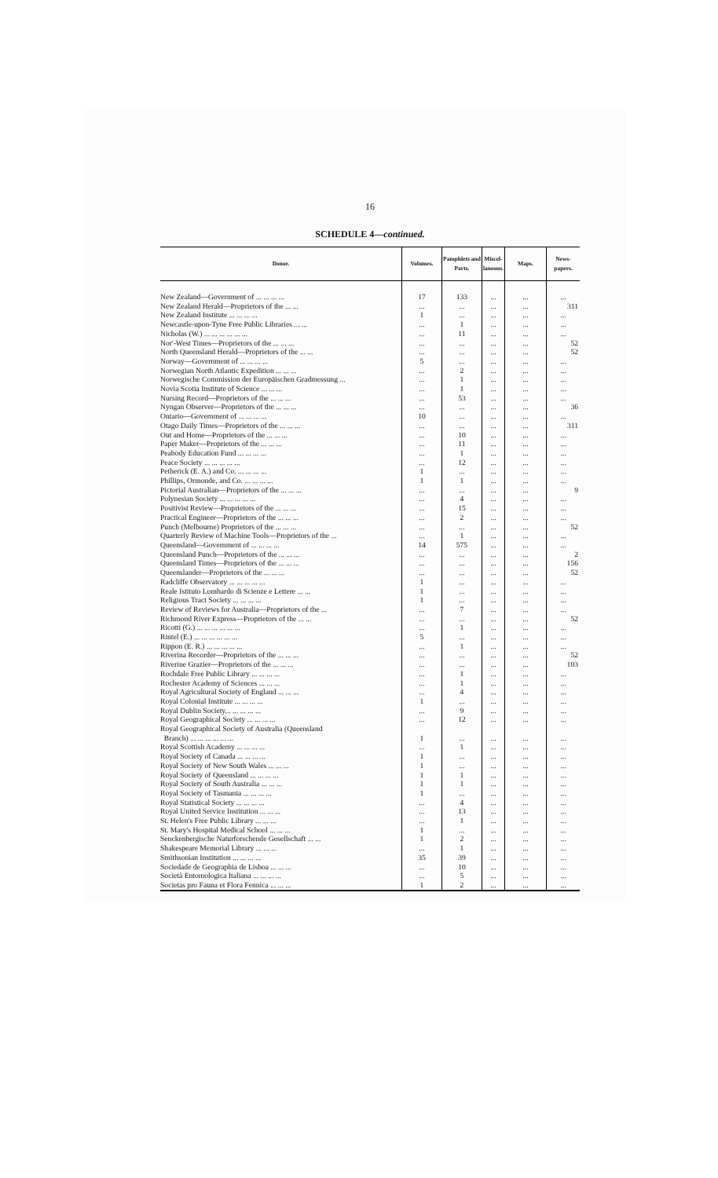16
SCHEDULE 4—continued.
| Donor. | Volumes. | Pamphlets and Parts. | Miscel-laneous. | Maps. | News-papers. |
| --- | --- | --- | --- | --- | --- |
| New Zealand—Government of ... ... ... ... | 17 | 133 | ... | ... | ... |
| New Zealand Herald—Proprietors of the ... ... | ... | ... | ... | ... | 311 |
| New Zealand Institute ... ... ... ... | 1 | ... | ... | ... | ... |
| Newcastle-upon-Tyne Free Public Libraries ... ... | ... | 1 | ... | ... | ... |
| Nicholas (W.) ... ... ... ... ... ... | ... | 11 | ... | ... | ... |
| Nor'-West Times—Proprietors of the ... ... ... | ... | ... | ... | ... | 52 |
| North Queensland Herald—Proprietors of the ... ... | ... | ... | ... | ... | 52 |
| Norway—Government of ... ... ... ... | 5 | ... | ... | ... | ... |
| Norwegian North Atlantic Expedition ... ... ... | ... | 2 | ... | ... | ... |
| Norwegische Commission der Europäischen Gradmessung ... | ... | 1 | ... | ... | ... |
| Novia Scotia Institute of Science ... ... ... | ... | 1 | ... | ... | ... |
| Nursing Record—Proprietors of the ... ... ... | ... | 53 | ... | ... | ... |
| Nyngan Observer—Proprietors of the ... ... ... | ... | ... | ... | ... | 36 |
| Ontario—Government of ... ... ... ... | 10 | ... | ... | ... | ... |
| Otago Daily Times—Proprietors of the ... ... ... | ... | ... | ... | ... | 311 |
| Out and Home—Proprietors of the ... ... ... | ... | 10 | ... | ... | ... |
| Paper Maker—Proprietors of the ... ... ... | ... | 11 | ... | ... | ... |
| Peabody Education Fund ... ... ... ... | ... | 1 | ... | ... | ... |
| Peace Society ... ... ... ... ... | ... | 12 | ... | ... | ... |
| Petherick (E. A.) and Co. ... ... ... ... | 1 | ... | ... | ... | ... |
| Phillips, Ormonde, and Co. ... ... ... ... | 1 | 1 | ... | ... | ... |
| Pictorial Australian—Proprietors of the ... ... ... | ... | ... | ... | ... | 9 |
| Polynesian Society ... ... ... ... ... | ... | 4 | ... | ... | ... |
| Positivist Review—Proprietors of the ... ... ... | ... | 15 | ... | ... | ... |
| Practical Engineer—Proprietors of the ... ... ... | ... | 2 | ... | ... | ... |
| Punch (Melbourne) Proprietors of the ... ... ... | ... | ... | ... | ... | 52 |
| Quarterly Review of Machine Tools—Proprietors of the ... | ... | 1 | ... | ... | ... |
| Queensland—Government of ... ... ... ... | 14 | 575 | ... | ... | ... |
| Queensland Punch—Proprietors of the ... ... ... | ... | ... | ... | ... | 2 |
| Queensland Times—Proprietors of the ... ... ... | ... | ... | ... | ... | 156 |
| Queenslander—Proprietors of the ... ... ... | ... | ... | ... | ... | 52 |
| Radcliffe Observatory ... ... ... ... ... | 1 | ... | ... | ... | ... |
| Reale Istituto Lombardo di Scienze e Lettere ... ... | 1 | ... | ... | ... | ... |
| Religious Tract Society ... ... ... ... | 1 | ... | ... | ... | ... |
| Review of Reviews for Australia—Proprietors of the ... | ... | 7 | ... | ... | ... |
| Richmond River Express—Proprietors of the ... ... | ... | ... | ... | ... | 52 |
| Ricotti (G.) ... ... ... ... ... ... | ... | 1 | ... | ... | ... |
| Rintel (E.) ... ... ... ... ... ... | 5 | ... | ... | ... | ... |
| Rippon (E. R.) ... ... ... ... ... | ... | 1 | ... | ... | ... |
| Riverina Recorder—Proprietors of the ... ... ... | ... | ... | ... | ... | 52 |
| Riverine Grazier—Proprietors of the ... ... ... | ... | ... | ... | ... | 103 |
| Rochdale Free Public Library ... ... ... ... | ... | 1 | ... | ... | ... |
| Rochester Academy of Sciences ... ... ... | ... | 1 | ... | ... | ... |
| Royal Agricultural Society of England ... ... ... | ... | 4 | ... | ... | ... |
| Royal Colonial Institute ... ... ... ... | 1 | ... | ... | ... | ... |
| Royal Dublin Society... ... ... ... ... | ... | 9 | ... | ... | ... |
| Royal Geographical Society ... ... ... ... | ... | 12 | ... | ... | ... |
| Royal Geographical Society of Australia (Queensland Branch) ... ... ... ... ... ... | 1 | ... | ... | ... | ... |
| Royal Scottish Academy ... ... ... ... | ... | 1 | ... | ... | ... |
| Royal Society of Canada ... ... ... ... | 1 | ... | ... | ... | ... |
| Royal Society of New South Wales ... ... ... | 1 | ... | ... | ... | ... |
| Royal Society of Queensland ... ... ... ... | 1 | 1 | ... | ... | ... |
| Royal Society of South Australia ... ... ... | 1 | 1 | ... | ... | ... |
| Royal Society of Tasmania ... ... ... ... | 1 | ... | ... | ... | ... |
| Royal Statistical Society ... ... ... ... | ... | 4 | ... | ... | ... |
| Royal United Service Institution ... ... ... | ... | 13 | ... | ... | ... |
| St. Helen's Free Public Library ... ... ... | ... | 1 | ... | ... | ... |
| St. Mary's Hospital Medical School ... ... ... | 1 | ... | ... | ... | ... |
| Senckenbergische Naturforschende Gesellschaft ... ... | 1 | 2 | ... | ... | ... |
| Shakespeare Memorial Library ... ... ... | ... | 1 | ... | ... | ... |
| Smithsonian Institution ... ... ... ... | 35 | 39 | ... | ... | ... |
| Sociedade de Geographia de Lisboa ... ... ... | ... | 10 | ... | ... | ... |
| Società Entomologica Italiana ... ... ... ... | ... | 5 | ... | ... | ... |
| Societas pro Fauna et Flora Fennica ... ... ... | 1 | 2 | ... | ... | ... |